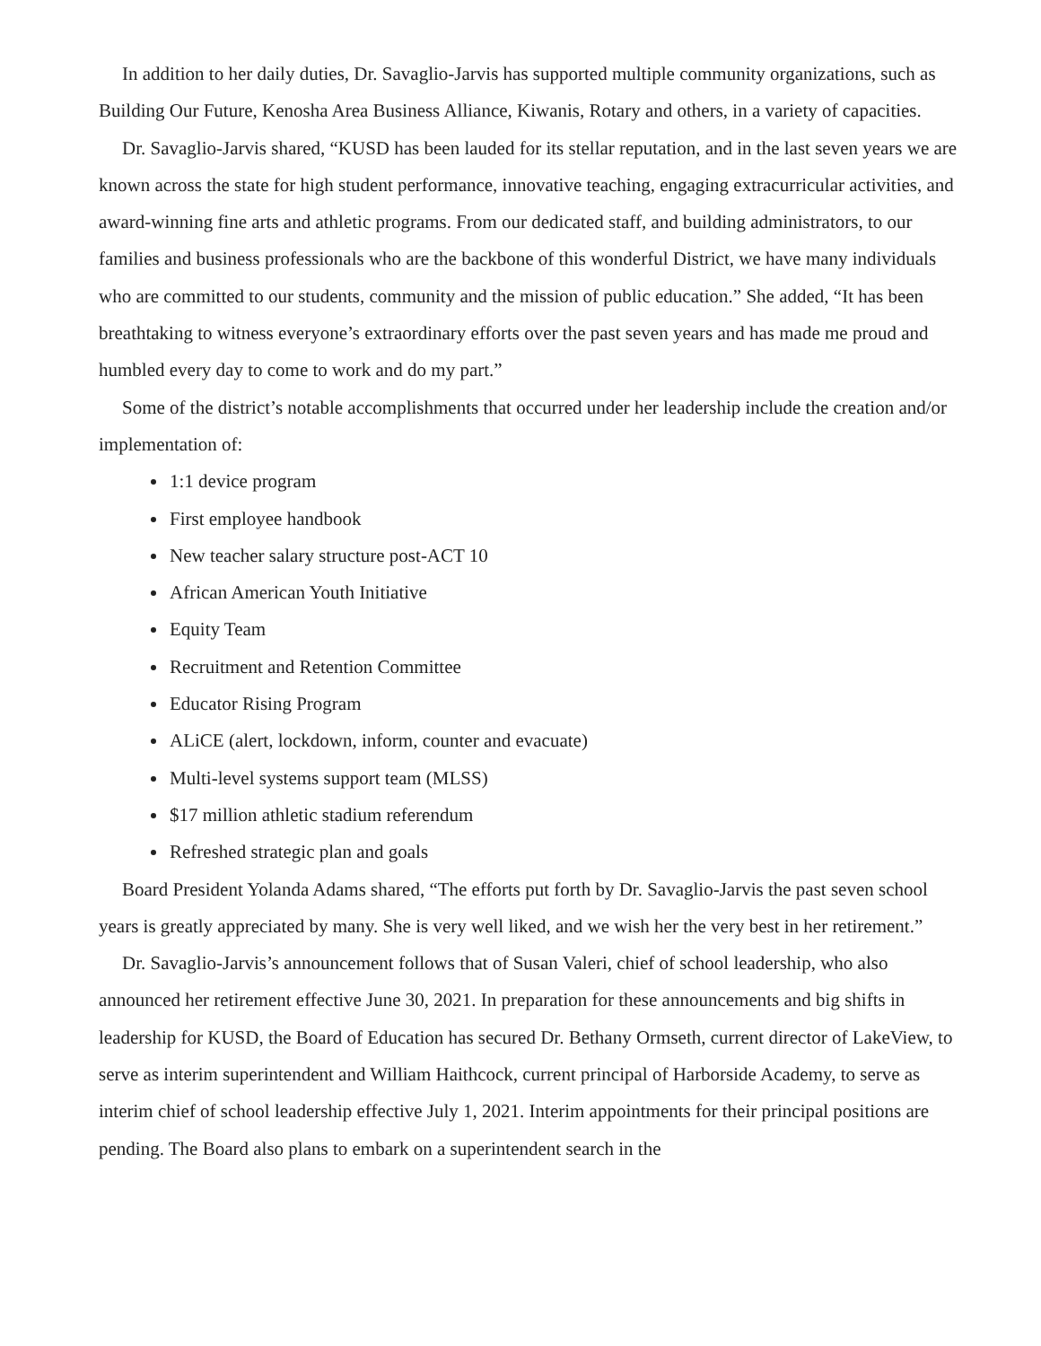In addition to her daily duties, Dr. Savaglio-Jarvis has supported multiple community organizations, such as Building Our Future, Kenosha Area Business Alliance, Kiwanis, Rotary and others, in a variety of capacities.
Dr. Savaglio-Jarvis shared, “KUSD has been lauded for its stellar reputation, and in the last seven years we are known across the state for high student performance, innovative teaching, engaging extracurricular activities, and award-winning fine arts and athletic programs. From our dedicated staff, and building administrators, to our families and business professionals who are the backbone of this wonderful District, we have many individuals who are committed to our students, community and the mission of public education.” She added, “It has been breathtaking to witness everyone’s extraordinary efforts over the past seven years and has made me proud and humbled every day to come to work and do my part.”
Some of the district’s notable accomplishments that occurred under her leadership include the creation and/or implementation of:
1:1 device program
First employee handbook
New teacher salary structure post-ACT 10
African American Youth Initiative
Equity Team
Recruitment and Retention Committee
Educator Rising Program
ALiCE (alert, lockdown, inform, counter and evacuate)
Multi-level systems support team (MLSS)
$17 million athletic stadium referendum
Refreshed strategic plan and goals
Board President Yolanda Adams shared, “The efforts put forth by Dr. Savaglio-Jarvis the past seven school years is greatly appreciated by many. She is very well liked, and we wish her the very best in her retirement.”
Dr. Savaglio-Jarvis’s announcement follows that of Susan Valeri, chief of school leadership, who also announced her retirement effective June 30, 2021. In preparation for these announcements and big shifts in leadership for KUSD, the Board of Education has secured Dr. Bethany Ormseth, current director of LakeView, to serve as interim superintendent and William Haithcock, current principal of Harborside Academy, to serve as interim chief of school leadership effective July 1, 2021. Interim appointments for their principal positions are pending. The Board also plans to embark on a superintendent search in the